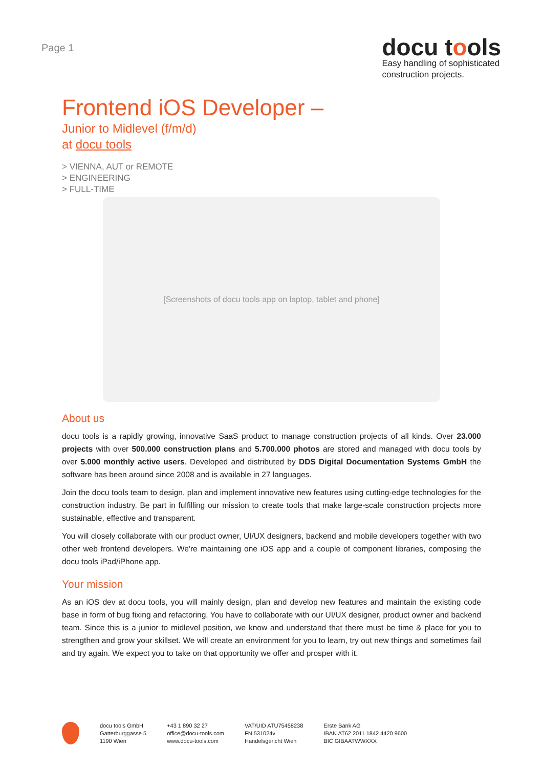Page 1
docu tools
Easy handling of sophisticated
construction projects.
Frontend iOS Developer –
Junior to Midlevel (f/m/d)
at docu tools
> VIENNA, AUT or REMOTE
> ENGINEERING
> FULL-TIME
[Screenshots of docu tools app on laptop, tablet and phone]
About us
docu tools is a rapidly growing, innovative SaaS product to manage construction projects of all kinds. Over 23.000 projects with over 500.000 construction plans and 5.700.000 photos are stored and managed with docu tools by over 5.000 monthly active users. Developed and distributed by DDS Digital Documentation Systems GmbH the software has been around since 2008 and is available in 27 languages.
Join the docu tools team to design, plan and implement innovative new features using cutting-edge technologies for the construction industry. Be part in fulfilling our mission to create tools that make large-scale construction projects more sustainable, effective and transparent.
You will closely collaborate with our product owner, UI/UX designers, backend and mobile developers together with two other web frontend developers. We're maintaining one iOS app and a couple of component libraries, composing the docu tools iPad/iPhone app.
Your mission
As an iOS dev at docu tools, you will mainly design, plan and develop new features and maintain the existing code base in form of bug fixing and refactoring. You have to collaborate with our UI/UX designer, product owner and backend team. Since this is a junior to midlevel position, we know and understand that there must be time & place for you to strengthen and grow your skillset. We will create an environment for you to learn, try out new things and sometimes fail and try again. We expect you to take on that opportunity we offer and prosper with it.
docu tools GmbH
Gatterburggasse 5
1190 Wien
+43 1 890 32 27
office@docu-tools.com
www.docu-tools.com
VAT/UID ATU75458238
FN 531024v
Handelsgericht Wien
Erste Bank AG
IBAN AT62 2011 1842 4420 9600
BIC GIBAATWWXXX